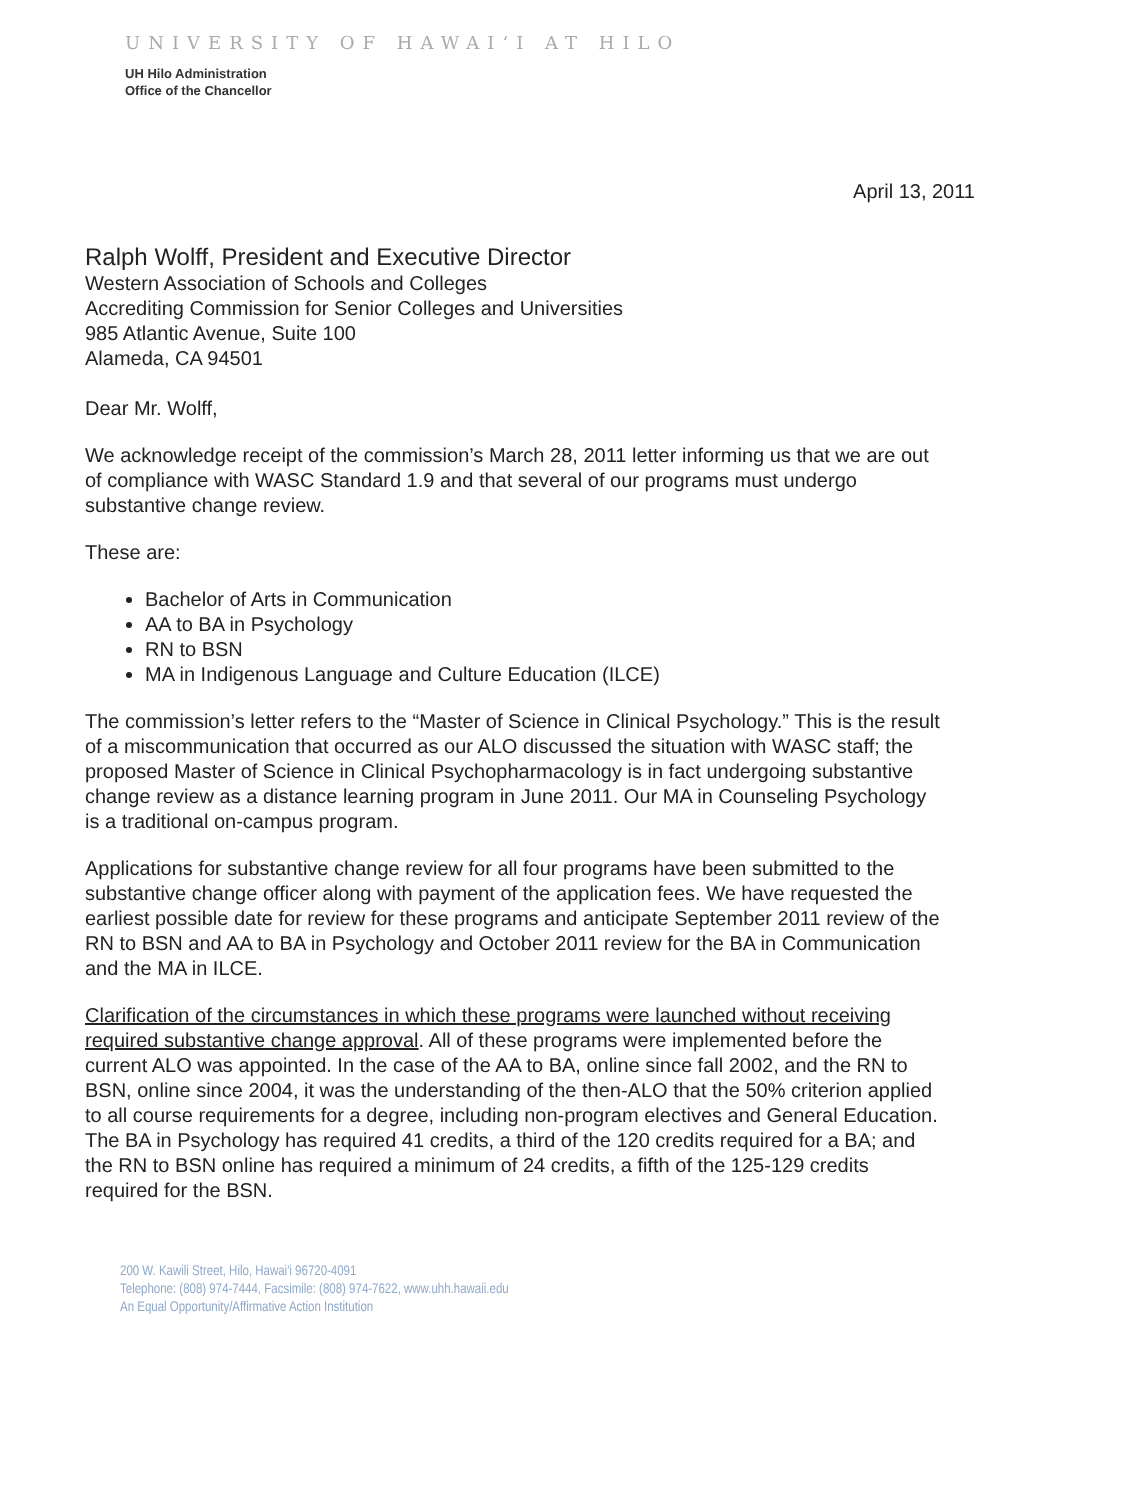UNIVERSITY OF HAWAIʻI AT HILO
UH Hilo Administration
Office of the Chancellor
April 13, 2011
Ralph Wolff, President and Executive Director
Western Association of Schools and Colleges
Accrediting Commission for Senior Colleges and Universities
985 Atlantic Avenue, Suite 100
Alameda, CA 94501
Dear Mr. Wolff,
We acknowledge receipt of the commission’s March 28, 2011 letter informing us that we are out of compliance with WASC Standard 1.9 and that several of our programs must undergo substantive change review.
These are:
Bachelor of Arts in Communication
AA to BA in Psychology
RN to BSN
MA in Indigenous Language and Culture Education (ILCE)
The commission’s letter refers to the “Master of Science in Clinical Psychology.” This is the result of a miscommunication that occurred as our ALO discussed the situation with WASC staff; the proposed Master of Science in Clinical Psychopharmacology is in fact undergoing substantive change review as a distance learning program in June 2011. Our MA in Counseling Psychology is a traditional on-campus program.
Applications for substantive change review for all four programs have been submitted to the substantive change officer along with payment of the application fees. We have requested the earliest possible date for review for these programs and anticipate September 2011 review of the RN to BSN and AA to BA in Psychology and October 2011 review for the BA in Communication and the MA in ILCE.
Clarification of the circumstances in which these programs were launched without receiving required substantive change approval. All of these programs were implemented before the current ALO was appointed. In the case of the AA to BA, online since fall 2002, and the RN to BSN, online since 2004, it was the understanding of the then-ALO that the 50% criterion applied to all course requirements for a degree, including non-program electives and General Education. The BA in Psychology has required 41 credits, a third of the 120 credits required for a BA; and the RN to BSN online has required a minimum of 24 credits, a fifth of the 125-129 credits required for the BSN.
200 W. Kawili Street, Hilo, Hawai'i 96720-4091
Telephone: (808) 974-7444, Facsimile: (808) 974-7622, www.uhh.hawaii.edu
An Equal Opportunity/Affirmative Action Institution